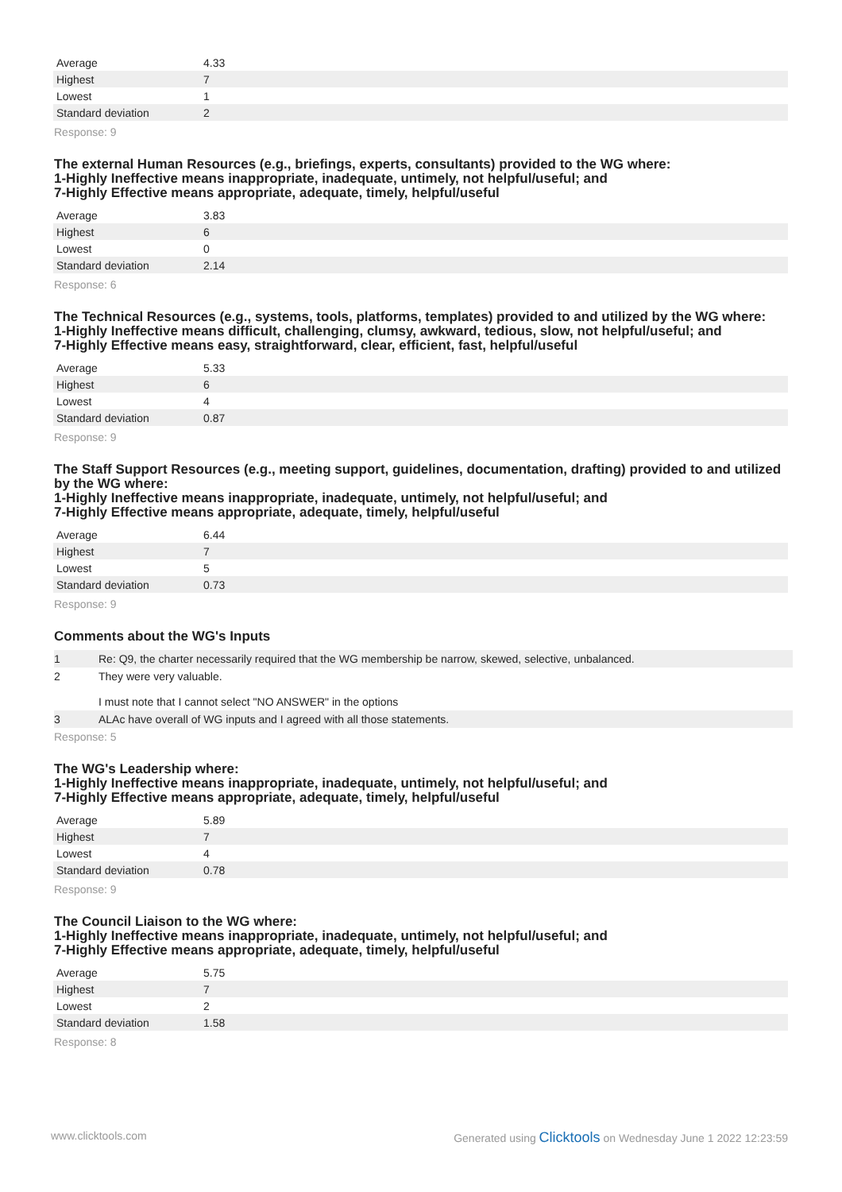| Average | 4.33 |
| Highest | 7 |
| Lowest | 1 |
| Standard deviation | 2 |
Response: 9
The external Human Resources (e.g., briefings, experts, consultants) provided to the WG where:
1-Highly Ineffective means inappropriate, inadequate, untimely, not helpful/useful; and
7-Highly Effective means appropriate, adequate, timely, helpful/useful
| Average | 3.83 |
| Highest | 6 |
| Lowest | 0 |
| Standard deviation | 2.14 |
Response: 6
The Technical Resources (e.g., systems, tools, platforms, templates) provided to and utilized by the WG where:
1-Highly Ineffective means difficult, challenging, clumsy, awkward, tedious, slow, not helpful/useful; and
7-Highly Effective means easy, straightforward, clear, efficient, fast, helpful/useful
| Average | 5.33 |
| Highest | 6 |
| Lowest | 4 |
| Standard deviation | 0.87 |
Response: 9
The Staff Support Resources (e.g., meeting support, guidelines, documentation, drafting) provided to and utilized by the WG where:
1-Highly Ineffective means inappropriate, inadequate, untimely, not helpful/useful; and
7-Highly Effective means appropriate, adequate, timely, helpful/useful
| Average | 6.44 |
| Highest | 7 |
| Lowest | 5 |
| Standard deviation | 0.73 |
Response: 9
Comments about the WG's Inputs
| 1 | Re: Q9, the charter necessarily required that the WG membership be narrow, skewed, selective, unbalanced. |
| 2 | They were very valuable. I must note that I cannot select "NO ANSWER" in the options |
| 3 | ALAc have overall of WG inputs and I agreed with all those statements. |
Response: 5
The WG's Leadership where:
1-Highly Ineffective means inappropriate, inadequate, untimely, not helpful/useful; and
7-Highly Effective means appropriate, adequate, timely, helpful/useful
| Average | 5.89 |
| Highest | 7 |
| Lowest | 4 |
| Standard deviation | 0.78 |
Response: 9
The Council Liaison to the WG where:
1-Highly Ineffective means inappropriate, inadequate, untimely, not helpful/useful; and
7-Highly Effective means appropriate, adequate, timely, helpful/useful
| Average | 5.75 |
| Highest | 7 |
| Lowest | 2 |
| Standard deviation | 1.58 |
Response: 8
www.clicktools.com Generated using Clicktools on Wednesday June 1 2022 12:23:59